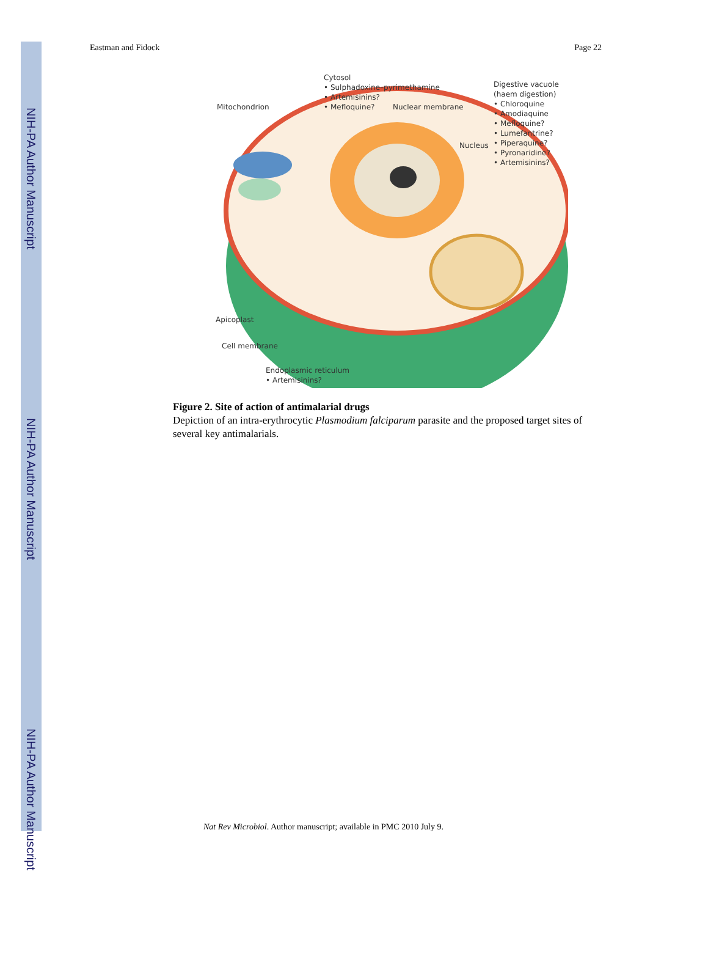NIH-PA Author Manuscript
NIH-PA Author Manuscript
NIH-PA Author Manuscript
Eastman and Fidock Page 22
Cytosol
• Sulphadoxine–pyrimethamine
• Artemisinins?
• Mefloquine?
Mitochondrion Nuclear membrane
Digestive vacuole
(haem digestion)
• Chloroquine
• Amodiaquine
• Mefloquine?
• Lumefantrine?
• Piperaquine?
• Pyronaridine?
• Artemisinins?
Nucleus
Apicoplast
Cell membrane
Endoplasmic reticulum
• Artemisinins?
Figure 2. Site of action of antimalarial drugs
Depiction of an intra-erythrocytic Plasmodium falciparum parasite and the proposed target sites of several key antimalarials.
Nat Rev Microbiol. Author manuscript; available in PMC 2010 July 9.